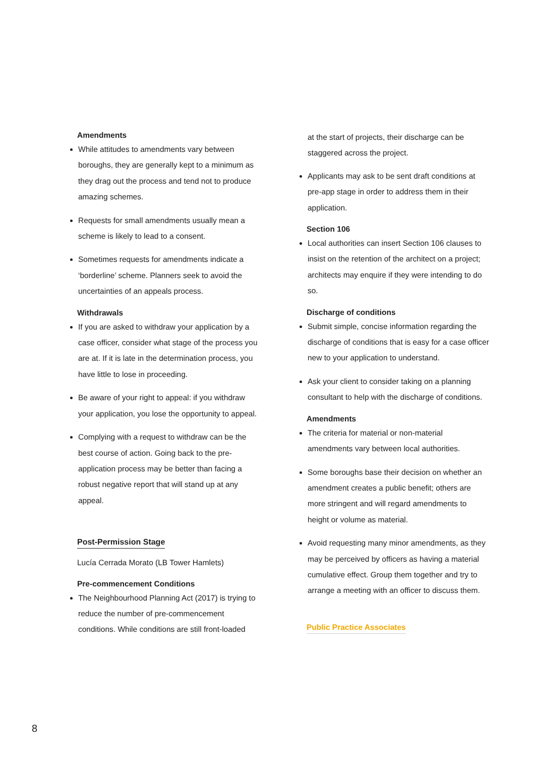Amendments
While attitudes to amendments vary between boroughs, they are generally kept to a minimum as they drag out the process and tend not to produce amazing schemes.
Requests for small amendments usually mean a scheme is likely to lead to a consent.
Sometimes requests for amendments indicate a ‘borderline’ scheme. Planners seek to avoid the uncertainties of an appeals process.
Withdrawals
If you are asked to withdraw your application by a case officer, consider what stage of the process you are at. If it is late in the determination process, you have little to lose in proceeding.
Be aware of your right to appeal: if you withdraw your application, you lose the opportunity to appeal.
Complying with a request to withdraw can be the best course of action. Going back to the pre-application process may be better than facing a robust negative report that will stand up at any appeal.
Post-Permission Stage
Lucía Cerrada Morato (LB Tower Hamlets)
Pre-commencement Conditions
The Neighbourhood Planning Act (2017) is trying to reduce the number of pre-commencement conditions. While conditions are still front-loaded
at the start of projects, their discharge can be staggered across the project.
Applicants may ask to be sent draft conditions at pre-app stage in order to address them in their application.
Section 106
Local authorities can insert Section 106 clauses to insist on the retention of the architect on a project; architects may enquire if they were intending to do so.
Discharge of conditions
Submit simple, concise information regarding the discharge of conditions that is easy for a case officer new to your application to understand.
Ask your client to consider taking on a planning consultant to help with the discharge of conditions.
Amendments
The criteria for material or non-material amendments vary between local authorities.
Some boroughs base their decision on whether an amendment creates a public benefit; others are more stringent and will regard amendments to height or volume as material.
Avoid requesting many minor amendments, as they may be perceived by officers as having a material cumulative effect. Group them together and try to arrange a meeting with an officer to discuss them.
Public Practice Associates
8